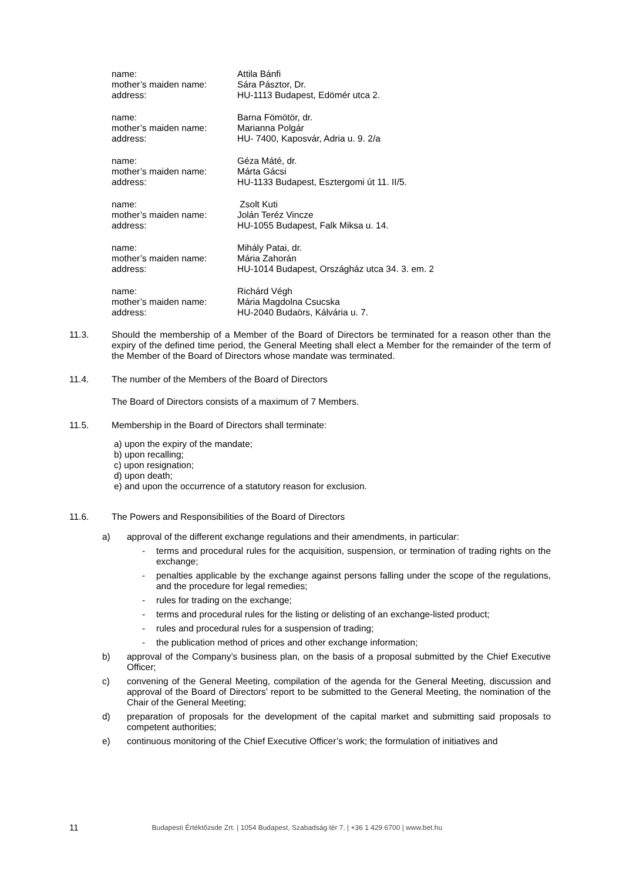name: Attila Bánfi
mother’s maiden name: Sára Pásztor, Dr.
address: HU-1113 Budapest, Edömér utca 2.
name: Barna Fömötör, dr.
mother’s maiden name: Marianna Polgár
address: HU- 7400, Kaposvár, Adria u. 9. 2/a
name: Géza Máté, dr.
mother’s maiden name: Márta Gácsi
address: HU-1133 Budapest, Esztergomi út 11. II/5.
name: Zsolt Kuti
mother’s maiden name: Jolán Teréz Vincze
address: HU-1055 Budapest, Falk Miksa u. 14.
name: Mihály Patai, dr.
mother’s maiden name: Mária Zahorán
address: HU-1014 Budapest, Országház utca 34. 3. em. 2
name: Richárd Végh
mother’s maiden name: Mária Magdolna Csucska
address: HU-2040 Budaörs, Kálvária u. 7.
11.3. Should the membership of a Member of the Board of Directors be terminated for a reason other than the expiry of the defined time period, the General Meeting shall elect a Member for the remainder of the term of the Member of the Board of Directors whose mandate was terminated.
11.4. The number of the Members of the Board of Directors
The Board of Directors consists of a maximum of 7 Members.
11.5. Membership in the Board of Directors shall terminate:
a) upon the expiry of the mandate;
b) upon recalling;
c) upon resignation;
d) upon death;
e) and upon the occurrence of a statutory reason for exclusion.
11.6. The Powers and Responsibilities of the Board of Directors
a) approval of the different exchange regulations and their amendments, in particular:
- terms and procedural rules for the acquisition, suspension, or termination of trading rights on the exchange;
- penalties applicable by the exchange against persons falling under the scope of the regulations, and the procedure for legal remedies;
- rules for trading on the exchange;
- terms and procedural rules for the listing or delisting of an exchange-listed product;
- rules and procedural rules for a suspension of trading;
- the publication method of prices and other exchange information;
b) approval of the Company’s business plan, on the basis of a proposal submitted by the Chief Executive Officer;
c) convening of the General Meeting, compilation of the agenda for the General Meeting, discussion and approval of the Board of Directors’ report to be submitted to the General Meeting, the nomination of the Chair of the General Meeting;
d) preparation of proposals for the development of the capital market and submitting said proposals to competent authorities;
e) continuous monitoring of the Chief Executive Officer’s work; the formulation of initiatives and
11 Budapesti Értéktőzsde Zrt. | 1054 Budapest, Szabadság tér 7. | +36 1 429 6700 | www.bet.hu